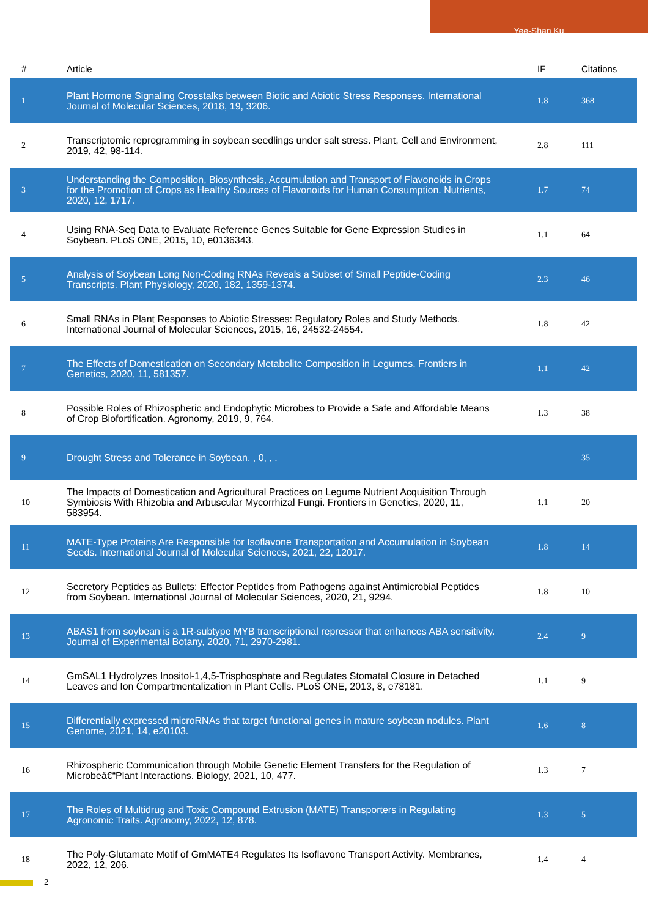Yee-Shan Ku
| # | Article | IF | Citations |
| --- | --- | --- | --- |
| 1 | Plant Hormone Signaling Crosstalks between Biotic and Abiotic Stress Responses. International Journal of Molecular Sciences, 2018, 19, 3206. | 1.8 | 368 |
| 2 | Transcriptomic reprogramming in soybean seedlings under salt stress. Plant, Cell and Environment, 2019, 42, 98-114. | 2.8 | 111 |
| 3 | Understanding the Composition, Biosynthesis, Accumulation and Transport of Flavonoids in Crops for the Promotion of Crops as Healthy Sources of Flavonoids for Human Consumption. Nutrients, 2020, 12, 1717. | 1.7 | 74 |
| 4 | Using RNA-Seq Data to Evaluate Reference Genes Suitable for Gene Expression Studies in Soybean. PLoS ONE, 2015, 10, e0136343. | 1.1 | 64 |
| 5 | Analysis of Soybean Long Non-Coding RNAs Reveals a Subset of Small Peptide-Coding Transcripts. Plant Physiology, 2020, 182, 1359-1374. | 2.3 | 46 |
| 6 | Small RNAs in Plant Responses to Abiotic Stresses: Regulatory Roles and Study Methods. International Journal of Molecular Sciences, 2015, 16, 24532-24554. | 1.8 | 42 |
| 7 | The Effects of Domestication on Secondary Metabolite Composition in Legumes. Frontiers in Genetics, 2020, 11, 581357. | 1.1 | 42 |
| 8 | Possible Roles of Rhizospheric and Endophytic Microbes to Provide a Safe and Affordable Means of Crop Biofortification. Agronomy, 2019, 9, 764. | 1.3 | 38 |
| 9 | Drought Stress and Tolerance in Soybean. , 0, , . | | 35 |
| 10 | The Impacts of Domestication and Agricultural Practices on Legume Nutrient Acquisition Through Symbiosis With Rhizobia and Arbuscular Mycorrhizal Fungi. Frontiers in Genetics, 2020, 11, 583954. | 1.1 | 20 |
| 11 | MATE-Type Proteins Are Responsible for Isoflavone Transportation and Accumulation in Soybean Seeds. International Journal of Molecular Sciences, 2021, 22, 12017. | 1.8 | 14 |
| 12 | Secretory Peptides as Bullets: Effector Peptides from Pathogens against Antimicrobial Peptides from Soybean. International Journal of Molecular Sciences, 2020, 21, 9294. | 1.8 | 10 |
| 13 | ABAS1 from soybean is a 1R-subtype MYB transcriptional repressor that enhances ABA sensitivity. Journal of Experimental Botany, 2020, 71, 2970-2981. | 2.4 | 9 |
| 14 | GmSAL1 Hydrolyzes Inositol-1,4,5-Trisphosphate and Regulates Stomatal Closure in Detached Leaves and Ion Compartmentalization in Plant Cells. PLoS ONE, 2013, 8, e78181. | 1.1 | 9 |
| 15 | Differentially expressed microRNAs that target functional genes in mature soybean nodules. Plant Genome, 2021, 14, e20103. | 1.6 | 8 |
| 16 | Rhizospheric Communication through Mobile Genetic Element Transfers for the Regulation of Microbeâ€“Plant Interactions. Biology, 2021, 10, 477. | 1.3 | 7 |
| 17 | The Roles of Multidrug and Toxic Compound Extrusion (MATE) Transporters in Regulating Agronomic Traits. Agronomy, 2022, 12, 878. | 1.3 | 5 |
| 18 | The Poly-Glutamate Motif of GmMATE4 Regulates Its Isoflavone Transport Activity. Membranes, 2022, 12, 206. | 1.4 | 4 |
2